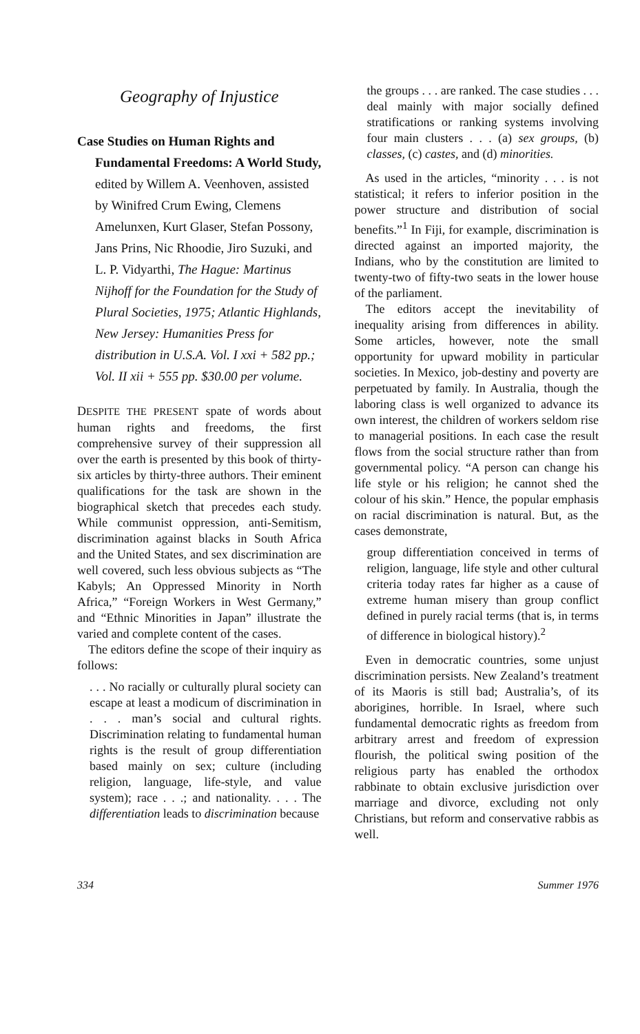Geography of Injustice
Case Studies on Human Rights and Fundamental Freedoms: A World Study, edited by Willem A. Veenhoven, assisted by Winifred Crum Ewing, Clemens Amelunxen, Kurt Glaser, Stefan Possony, Jans Prins, Nic Rhoodie, Jiro Suzuki, and L. P. Vidyarthi, The Hague: Martinus Nijhoff for the Foundation for the Study of Plural Societies, 1975; Atlantic Highlands, New Jersey: Humanities Press for distribution in U.S.A. Vol. I xxi + 582 pp.; Vol. II xii + 555 pp. $30.00 per volume.
DESPITE THE PRESENT spate of words about human rights and freedoms, the first comprehensive survey of their suppression all over the earth is presented by this book of thirty-six articles by thirty-three authors. Their eminent qualifications for the task are shown in the biographical sketch that precedes each study. While communist oppression, anti-Semitism, discrimination against blacks in South Africa and the United States, and sex discrimination are well covered, such less obvious subjects as “The Kabyls; An Oppressed Minority in North Africa,” “Foreign Workers in West Germany,” and “Ethnic Minorities in Japan” illustrate the varied and complete content of the cases.
The editors define the scope of their inquiry as follows:
. . . No racially or culturally plural society can escape at least a modicum of discrimination in . . . man’s social and cultural rights. Discrimination relating to fundamental human rights is the result of group differentiation based mainly on sex; culture (including religion, language, life-style, and value system); race . . .; and nationality. . . . The differentiation leads to discrimination because
the groups . . . are ranked. The case studies . . . deal mainly with major socially defined stratifications or ranking systems involving four main clusters . . . (a) sex groups, (b) classes, (c) castes, and (d) minorities.
As used in the articles, “minority . . . is not statistical; it refers to inferior position in the power structure and distribution of social benefits.”<sup>1</sup> In Fiji, for example, discrimination is directed against an imported majority, the Indians, who by the constitution are limited to twenty-two of fifty-two seats in the lower house of the parliament.
The editors accept the inevitability of inequality arising from differences in ability. Some articles, however, note the small opportunity for upward mobility in particular societies. In Mexico, job-destiny and poverty are perpetuated by family. In Australia, though the laboring class is well organized to advance its own interest, the children of workers seldom rise to managerial positions. In each case the result flows from the social structure rather than from governmental policy. “A person can change his life style or his religion; he cannot shed the colour of his skin.” Hence, the popular emphasis on racial discrimination is natural. But, as the cases demonstrate,
group differentiation conceived in terms of religion, language, life style and other cultural criteria today rates far higher as a cause of extreme human misery than group conflict defined in purely racial terms (that is, in terms of difference in biological history).<sup>2</sup>
Even in democratic countries, some unjust discrimination persists. New Zealand’s treatment of its Maoris is still bad; Australia’s, of its aborigines, horrible. In Israel, where such fundamental democratic rights as freedom from arbitrary arrest and freedom of expression flourish, the political swing position of the religious party has enabled the orthodox rabbinate to obtain exclusive jurisdiction over marriage and divorce, excluding not only Christians, but reform and conservative rabbis as well.
334 Summer 1976